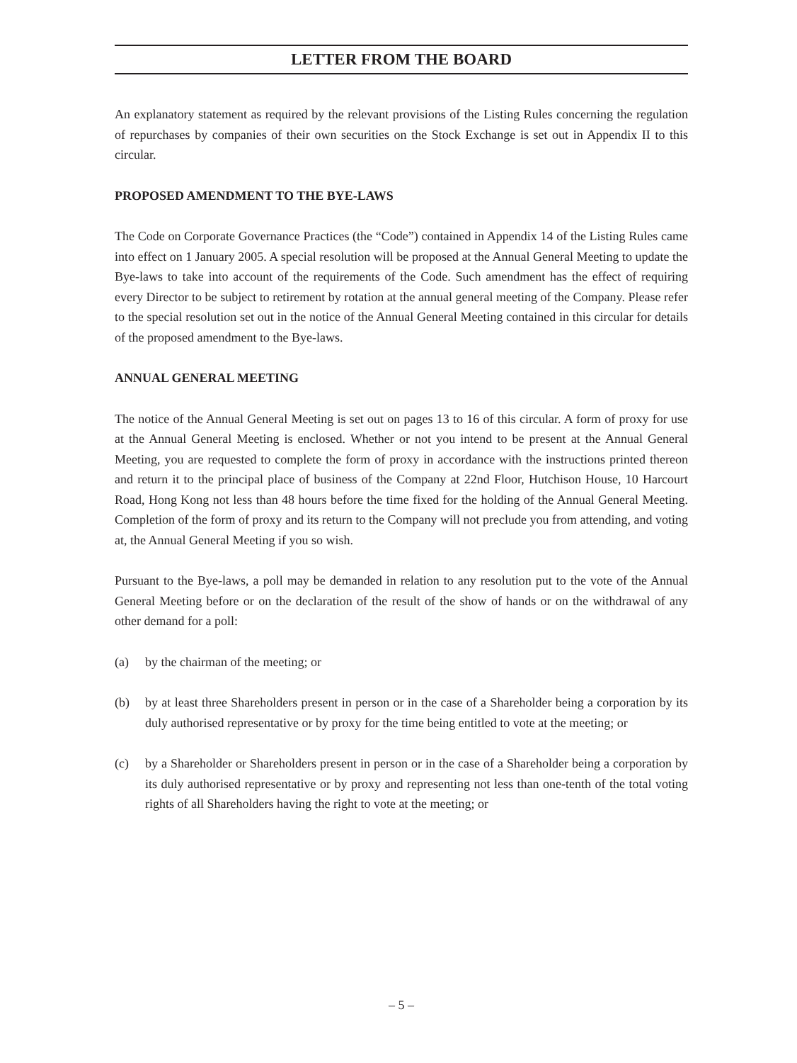LETTER FROM THE BOARD
An explanatory statement as required by the relevant provisions of the Listing Rules concerning the regulation of repurchases by companies of their own securities on the Stock Exchange is set out in Appendix II to this circular.
PROPOSED AMENDMENT TO THE BYE-LAWS
The Code on Corporate Governance Practices (the “Code”) contained in Appendix 14 of the Listing Rules came into effect on 1 January 2005. A special resolution will be proposed at the Annual General Meeting to update the Bye-laws to take into account of the requirements of the Code. Such amendment has the effect of requiring every Director to be subject to retirement by rotation at the annual general meeting of the Company. Please refer to the special resolution set out in the notice of the Annual General Meeting contained in this circular for details of the proposed amendment to the Bye-laws.
ANNUAL GENERAL MEETING
The notice of the Annual General Meeting is set out on pages 13 to 16 of this circular. A form of proxy for use at the Annual General Meeting is enclosed. Whether or not you intend to be present at the Annual General Meeting, you are requested to complete the form of proxy in accordance with the instructions printed thereon and return it to the principal place of business of the Company at 22nd Floor, Hutchison House, 10 Harcourt Road, Hong Kong not less than 48 hours before the time fixed for the holding of the Annual General Meeting. Completion of the form of proxy and its return to the Company will not preclude you from attending, and voting at, the Annual General Meeting if you so wish.
Pursuant to the Bye-laws, a poll may be demanded in relation to any resolution put to the vote of the Annual General Meeting before or on the declaration of the result of the show of hands or on the withdrawal of any other demand for a poll:
(a) by the chairman of the meeting; or
(b) by at least three Shareholders present in person or in the case of a Shareholder being a corporation by its duly authorised representative or by proxy for the time being entitled to vote at the meeting; or
(c) by a Shareholder or Shareholders present in person or in the case of a Shareholder being a corporation by its duly authorised representative or by proxy and representing not less than one-tenth of the total voting rights of all Shareholders having the right to vote at the meeting; or
– 5 –